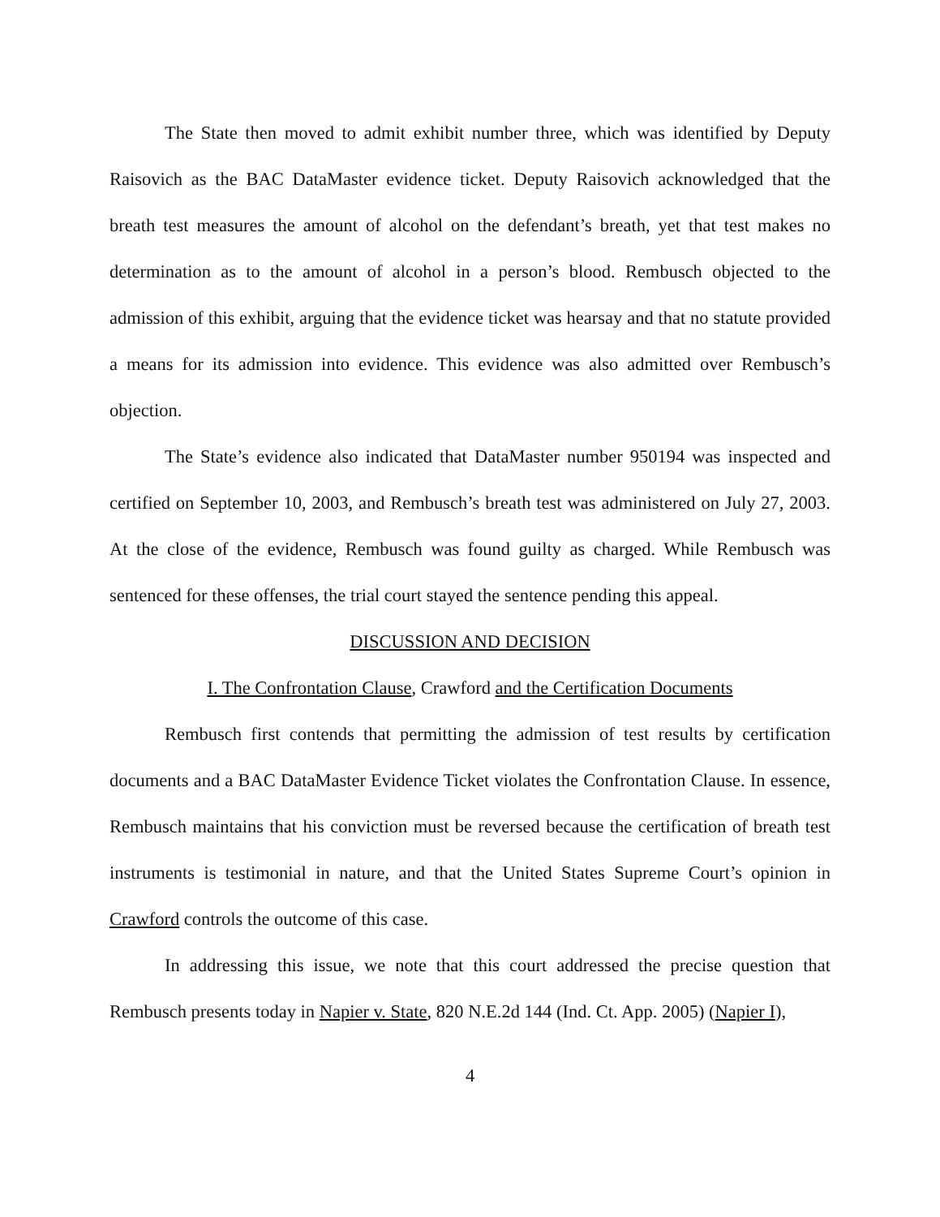The State then moved to admit exhibit number three, which was identified by Deputy Raisovich as the BAC DataMaster evidence ticket. Deputy Raisovich acknowledged that the breath test measures the amount of alcohol on the defendant’s breath, yet that test makes no determination as to the amount of alcohol in a person’s blood. Rembusch objected to the admission of this exhibit, arguing that the evidence ticket was hearsay and that no statute provided a means for its admission into evidence. This evidence was also admitted over Rembusch’s objection.
The State’s evidence also indicated that DataMaster number 950194 was inspected and certified on September 10, 2003, and Rembusch’s breath test was administered on July 27, 2003. At the close of the evidence, Rembusch was found guilty as charged. While Rembusch was sentenced for these offenses, the trial court stayed the sentence pending this appeal.
DISCUSSION AND DECISION
I. The Confrontation Clause, Crawford and the Certification Documents
Rembusch first contends that permitting the admission of test results by certification documents and a BAC DataMaster Evidence Ticket violates the Confrontation Clause. In essence, Rembusch maintains that his conviction must be reversed because the certification of breath test instruments is testimonial in nature, and that the United States Supreme Court’s opinion in Crawford controls the outcome of this case.
In addressing this issue, we note that this court addressed the precise question that Rembusch presents today in Napier v. State, 820 N.E.2d 144 (Ind. Ct. App. 2005) (Napier I),
4